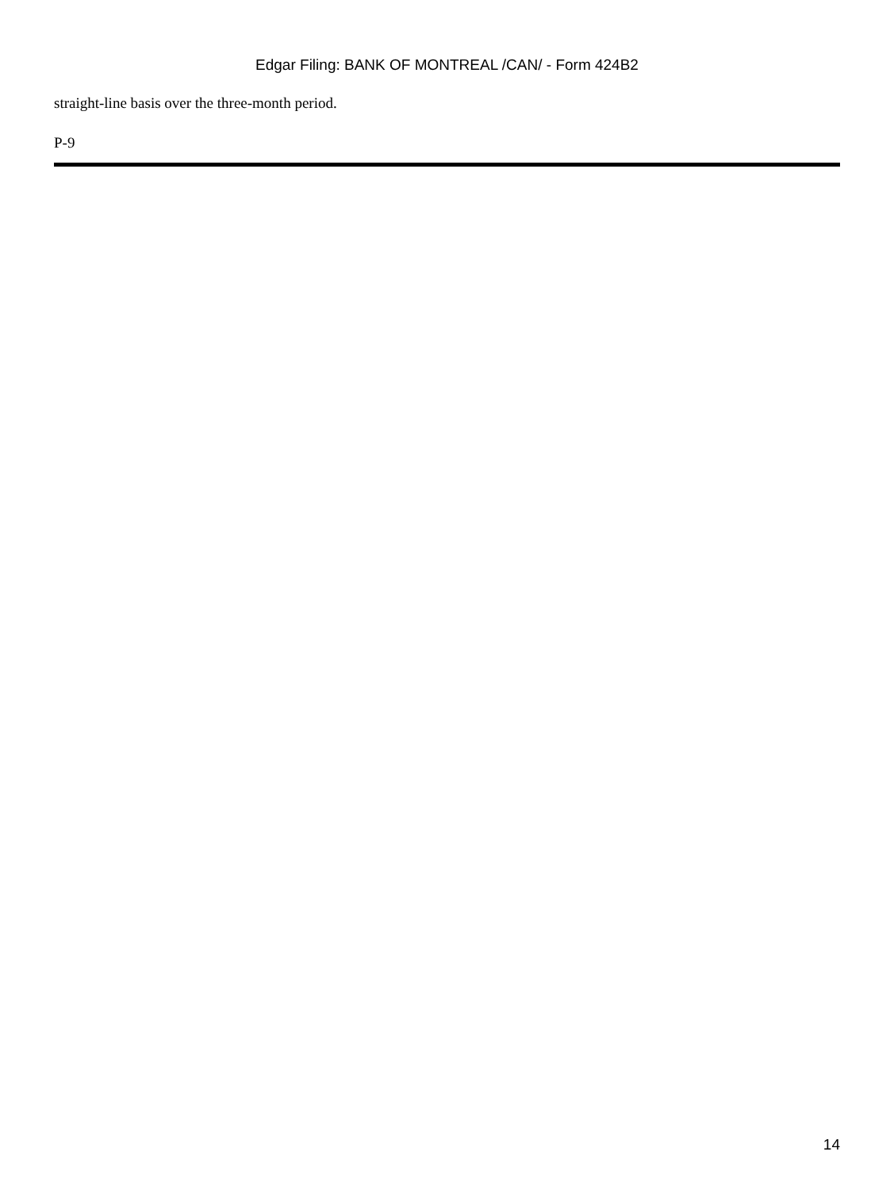Edgar Filing: BANK OF MONTREAL /CAN/ - Form 424B2
straight-line basis over the three-month period.
P-9
14